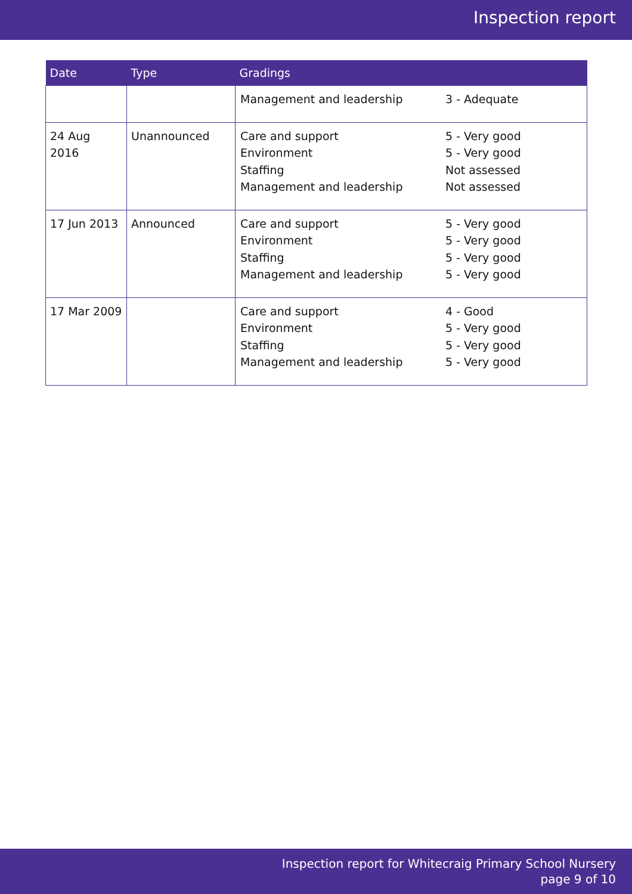Inspection report
| Date | Type | Gradings | |
| --- | --- | --- | --- |
| | | Management and leadership | 3 - Adequate |
| 24 Aug 2016 | Unannounced | Care and support Environment Staffing Management and leadership | 5 - Very good 5 - Very good Not assessed Not assessed |
| 17 Jun 2013 | Announced | Care and support Environment Staffing Management and leadership | 5 - Very good 5 - Very good 5 - Very good 5 - Very good |
| 17 Mar 2009 | | Care and support Environment Staffing Management and leadership | 4 - Good 5 - Very good 5 - Very good 5 - Very good |
Inspection report for Whitecraig Primary School Nursery
page 9 of 10